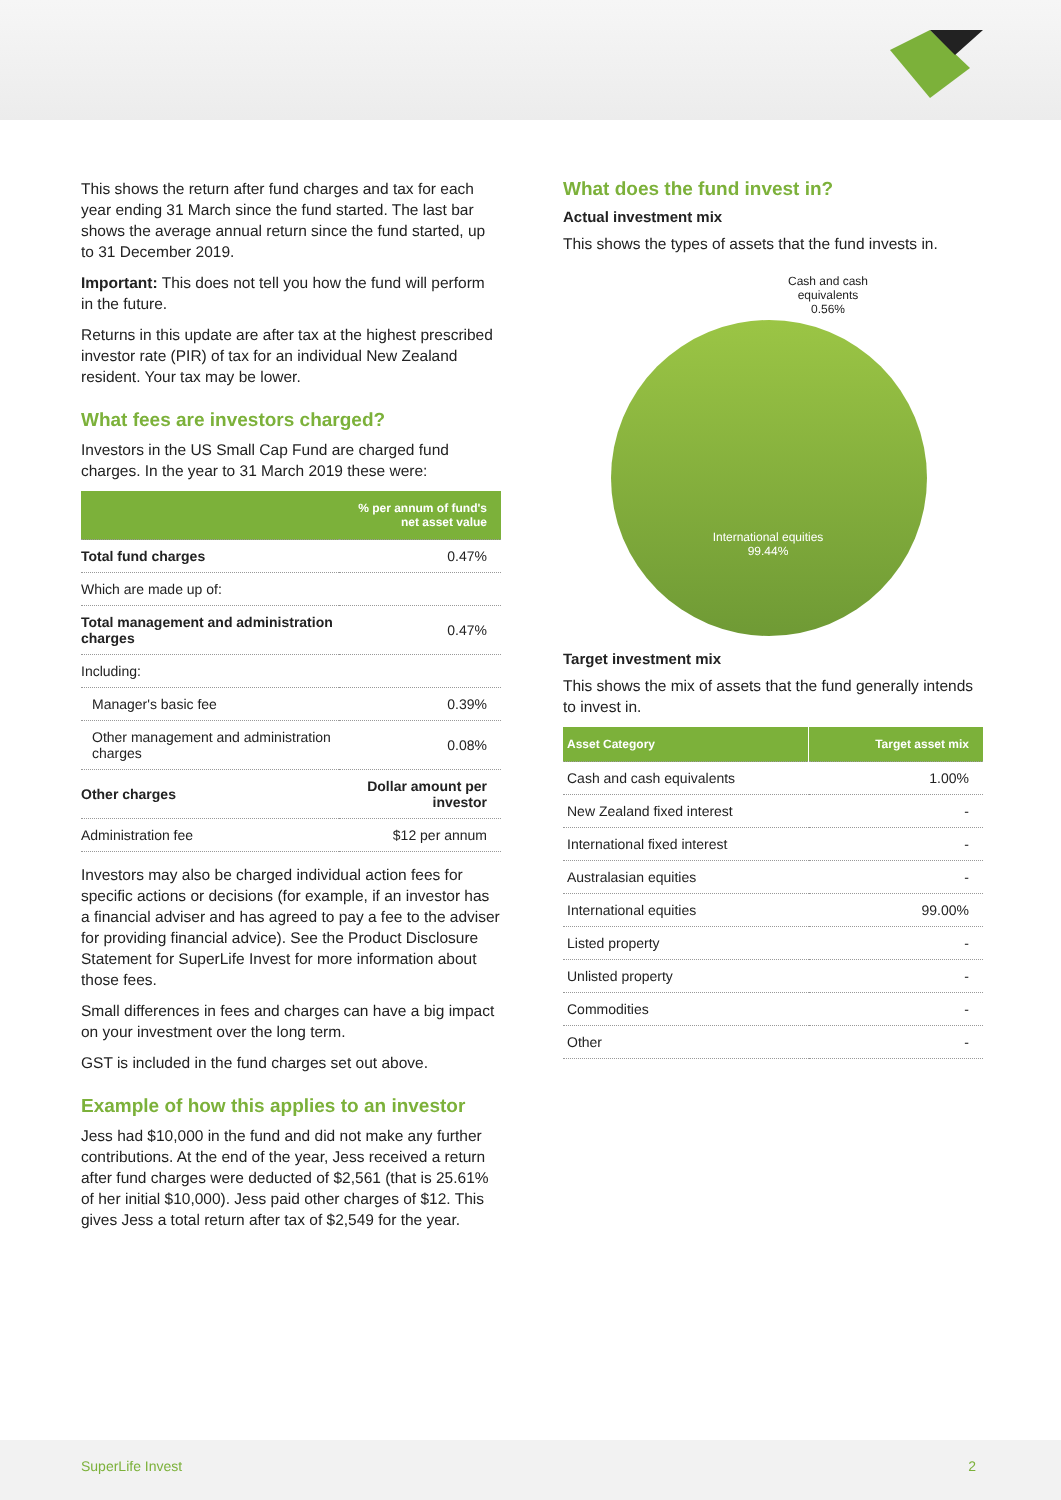This shows the return after fund charges and tax for each year ending 31 March since the fund started. The last bar shows the average annual return since the fund started, up to 31 December 2019.
Important: This does not tell you how the fund will perform in the future.
Returns in this update are after tax at the highest prescribed investor rate (PIR) of tax for an individual New Zealand resident. Your tax may be lower.
What fees are investors charged?
Investors in the US Small Cap Fund are charged fund charges. In the year to 31 March 2019 these were:
| | % per annum of fund's net asset value |
| --- | --- |
| Total fund charges | 0.47% |
| Which are made up of: | |
| Total management and administration charges | 0.47% |
| Including: | |
| Manager's basic fee | 0.39% |
| Other management and administration charges | 0.08% |
| Other charges | Dollar amount per investor |
| Administration fee | $12 per annum |
Investors may also be charged individual action fees for specific actions or decisions (for example, if an investor has a financial adviser and has agreed to pay a fee to the adviser for providing financial advice). See the Product Disclosure Statement for SuperLife Invest for more information about those fees.
Small differences in fees and charges can have a big impact on your investment over the long term.
GST is included in the fund charges set out above.
Example of how this applies to an investor
Jess had $10,000 in the fund and did not make any further contributions. At the end of the year, Jess received a return after fund charges were deducted of $2,561 (that is 25.61% of her initial $10,000). Jess paid other charges of $12. This gives Jess a total return after tax of $2,549 for the year.
What does the fund invest in?
Actual investment mix
This shows the types of assets that the fund invests in.
Cash and cash equivalents
0.56%
International equities
99.44%
Target investment mix
This shows the mix of assets that the fund generally intends to invest in.
| Asset Category | Target asset mix |
| --- | --- |
| Cash and cash equivalents | 1.00% |
| New Zealand fixed interest | - |
| International fixed interest | - |
| Australasian equities | - |
| International equities | 99.00% |
| Listed property | - |
| Unlisted property | - |
| Commodities | - |
| Other | - |
SuperLife Invest 2